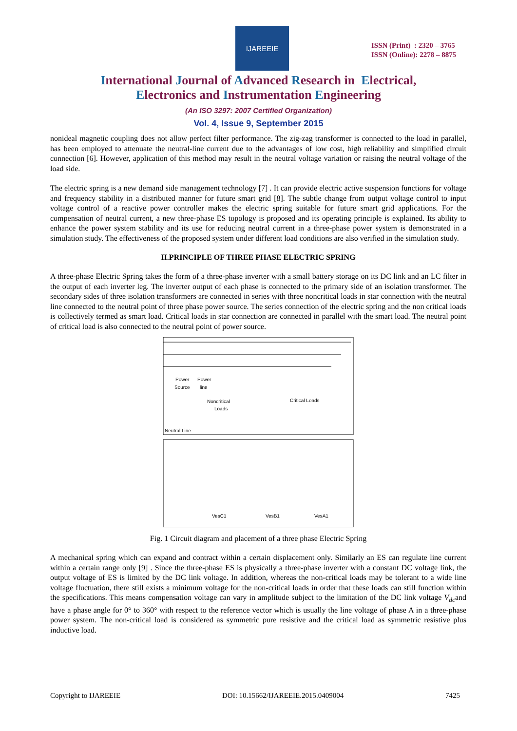IJAREEIE
ISSN (Print) : 2320 – 3765
ISSN (Online): 2278 – 8875
International Journal of Advanced Research in Electrical,
Electronics and Instrumentation Engineering
(An ISO 3297: 2007 Certified Organization)
Vol. 4, Issue 9, September 2015
nonideal magnetic coupling does not allow perfect filter performance. The zig-zag transformer is connected to the load in parallel, has been employed to attenuate the neutral-line current due to the advantages of low cost, high reliability and simplified circuit connection [6]. However, application of this method may result in the neutral voltage variation or raising the neutral voltage of the load side.
The electric spring is a new demand side management technology [7] . It can provide electric active suspension functions for voltage and frequency stability in a distributed manner for future smart grid [8]. The subtle change from output voltage control to input voltage control of a reactive power controller makes the electric spring suitable for future smart grid applications. For the compensation of neutral current, a new three-phase ES topology is proposed and its operating principle is explained. Its ability to enhance the power system stability and its use for reducing neutral current in a three-phase power system is demonstrated in a simulation study. The effectiveness of the proposed system under different load conditions are also verified in the simulation study.
II.PRINCIPLE OF THREE PHASE ELECTRIC SPRING
A three-phase Electric Spring takes the form of a three-phase inverter with a small battery storage on its DC link and an LC filter in the output of each inverter leg. The inverter output of each phase is connected to the primary side of an isolation transformer. The secondary sides of three isolation transformers are connected in series with three noncritical loads in star connection with the neutral line connected to the neutral point of three phase power source. The series connection of the electric spring and the non critical loads is collectively termed as smart load. Critical loads in star connection are connected in parallel with the smart load. The neutral point of critical load is also connected to the neutral point of power source.
Power
Power
Source
line
Noncritical
Loads
Critical Loads
Neutral Line
VesC1
VesB1
VesA1
Fig. 1 Circuit diagram and placement of a three phase Electric Spring
A mechanical spring which can expand and contract within a certain displacement only. Similarly an ES can regulate line current within a certain range only [9] . Since the three-phase ES is physically a three-phase inverter with a constant DC voltage link, the output voltage of ES is limited by the DC link voltage. In addition, whereas the non-critical loads may be tolerant to a wide line voltage fluctuation, there still exists a minimum voltage for the non-critical loads in order that these loads can still function within the specifications. This means compensation voltage can vary in amplitude subject to the limitation of the DC link voltage V<sub>dc</sub>and have a phase angle for 0° to 360° with respect to the reference vector which is usually the line voltage of phase A in a three-phase power system. The non-critical load is considered as symmetric pure resistive and the critical load as symmetric resistive plus inductive load.
Copyright to IJAREEIE DOI: 10.15662/IJAREEIE.2015.0409004 7425